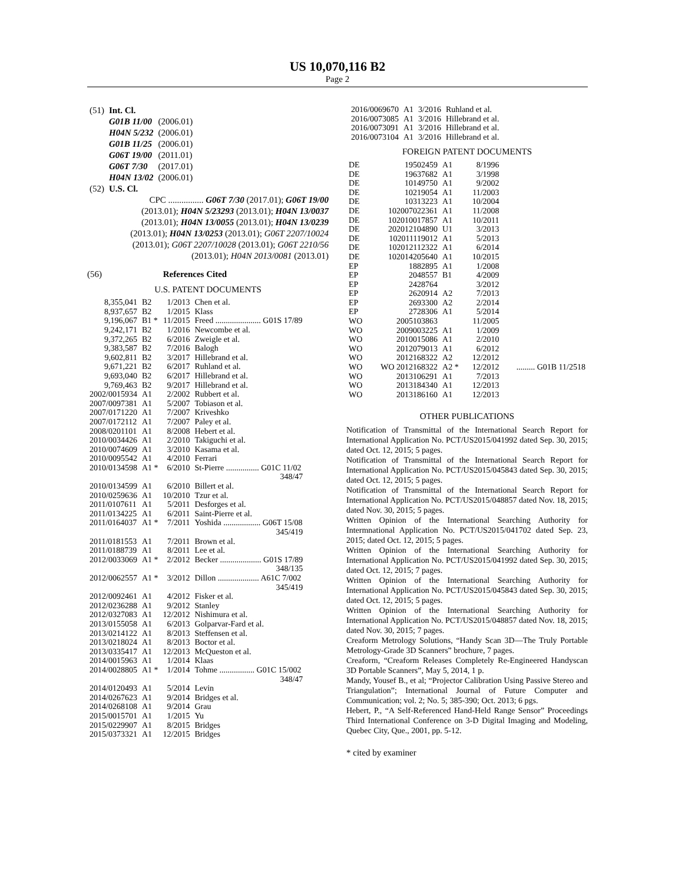US 10,070,116 B2
Page 2
| (51) | Int. Cl. | |
| | G01B 11/00 | (2006.01) |
| | H04N 5/232 | (2006.01) |
| | G01B 11/25 | (2006.01) |
| | G06T 19/00 | (2011.01) |
| | G06T 7/30 | (2017.01) |
| | H04N 13/02 | (2006.01) |
| (52) | U.S. Cl. | |
CPC ................ G06T 7/30 (2017.01); G06T 19/00 (2013.01); H04N 5/23293 (2013.01); H04N 13/0037 (2013.01); H04N 13/0055 (2013.01); H04N 13/0239 (2013.01); H04N 13/0253 (2013.01); G06T 2207/10024 (2013.01); G06T 2207/10028 (2013.01); G06T 2210/56 (2013.01); H04N 2013/0081 (2013.01)
(56) References Cited
U.S. PATENT DOCUMENTS
| 8,355,041 | B2 | 1/2013 | Chen et al. |
| 8,937,657 | B2 | 1/2015 | Klass |
| 9,196,067 | B1 * | 11/2015 | Freed ...................... G01S 17/89 |
| 9,242,171 | B2 | 1/2016 | Newcombe et al. |
| 9,372,265 | B2 | 6/2016 | Zweigle et al. |
| 9,383,587 | B2 | 7/2016 | Balogh |
| 9,602,811 | B2 | 3/2017 | Hillebrand et al. |
| 9,671,221 | B2 | 6/2017 | Ruhland et al. |
| 9,693,040 | B2 | 6/2017 | Hillebrand et al. |
| 9,769,463 | B2 | 9/2017 | Hillebrand et al. |
| 2002/0015934 | A1 | 2/2002 | Rubbert et al. |
| 2007/0097381 | A1 | 5/2007 | Tobiason et al. |
| 2007/0171220 | A1 | 7/2007 | Kriveshko |
| 2007/0172112 | A1 | 7/2007 | Paley et al. |
| 2008/0201101 | A1 | 8/2008 | Hebert et al. |
| 2010/0034426 | A1 | 2/2010 | Takiguchi et al. |
| 2010/0074609 | A1 | 3/2010 | Kasama et al. |
| 2010/0095542 | A1 | 4/2010 | Ferrari |
| 2010/0134598 | A1 * | 6/2010 | St-Pierre ................ G01C 11/02 348/47 |
| 2010/0134599 | A1 | 6/2010 | Billert et al. |
| 2010/0259636 | A1 | 10/2010 | Tzur et al. |
| 2011/0107611 | A1 | 5/2011 | Desforges et al. |
| 2011/0134225 | A1 | 6/2011 | Saint-Pierre et al. |
| 2011/0164037 | A1 * | 7/2011 | Yoshida .................. G06T 15/08 345/419 |
| 2011/0181553 | A1 | 7/2011 | Brown et al. |
| 2011/0188739 | A1 | 8/2011 | Lee et al. |
| 2012/0033069 | A1 * | 2/2012 | Becker .................... G01S 17/89 348/135 |
| 2012/0062557 | A1 * | 3/2012 | Dillon .................... A61C 7/002 345/419 |
| 2012/0092461 | A1 | 4/2012 | Fisker et al. |
| 2012/0236288 | A1 | 9/2012 | Stanley |
| 2012/0327083 | A1 | 12/2012 | Nishimura et al. |
| 2013/0155058 | A1 | 6/2013 | Golparvar-Fard et al. |
| 2013/0214122 | A1 | 8/2013 | Steffensen et al. |
| 2013/0218024 | A1 | 8/2013 | Boctor et al. |
| 2013/0335417 | A1 | 12/2013 | McQueston et al. |
| 2014/0015963 | A1 | 1/2014 | Klaas |
| 2014/0028805 | A1 * | 1/2014 | Tohme ................. G01C 15/002 348/47 |
| 2014/0120493 | A1 | 5/2014 | Levin |
| 2014/0267623 | A1 | 9/2014 | Bridges et al. |
| 2014/0268108 | A1 | 9/2014 | Grau |
| 2015/0015701 | A1 | 1/2015 | Yu |
| 2015/0229907 | A1 | 8/2015 | Bridges |
| 2015/0373321 | A1 | 12/2015 | Bridges |
| 2016/0069670 | A1 | 3/2016 | Ruhland et al. |
| 2016/0073085 | A1 | 3/2016 | Hillebrand et al. |
| 2016/0073091 | A1 | 3/2016 | Hillebrand et al. |
| 2016/0073104 | A1 | 3/2016 | Hillebrand et al. |
FOREIGN PATENT DOCUMENTS
| DE | 19502459 | A1 | 8/1996 | |
| DE | 19637682 | A1 | 3/1998 | |
| DE | 10149750 | A1 | 9/2002 | |
| DE | 10219054 | A1 | 11/2003 | |
| DE | 10313223 | A1 | 10/2004 | |
| DE | 102007022361 | A1 | 11/2008 | |
| DE | 102010017857 | A1 | 10/2011 | |
| DE | 202012104890 | U1 | 3/2013 | |
| DE | 102011119012 | A1 | 5/2013 | |
| DE | 102012112322 | A1 | 6/2014 | |
| DE | 102014205640 | A1 | 10/2015 | |
| EP | 1882895 | A1 | 1/2008 | |
| EP | 2048557 | B1 | 4/2009 | |
| EP | 2428764 | | 3/2012 | |
| EP | 2620914 | A2 | 7/2013 | |
| EP | 2693300 | A2 | 2/2014 | |
| EP | 2728306 | A1 | 5/2014 | |
| WO | 2005103863 | | 11/2005 | |
| WO | 2009003225 | A1 | 1/2009 | |
| WO | 2010015086 | A1 | 2/2010 | |
| WO | 2012079013 | A1 | 6/2012 | |
| WO | 2012168322 | A2 | 12/2012 | |
| WO | WO 2012168322 | A2 * | 12/2012 | ......... G01B 11/2518 |
| WO | 2013106291 | A1 | 7/2013 | |
| WO | 2013184340 | A1 | 12/2013 | |
| WO | 2013186160 | A1 | 12/2013 | |
OTHER PUBLICATIONS
Notification of Transmittal of the International Search Report for International Application No. PCT/US2015/041992 dated Sep. 30, 2015; dated Oct. 12, 2015; 5 pages.
Notification of Transmittal of the International Search Report for International Application No. PCT/US2015/045843 dated Sep. 30, 2015; dated Oct. 12, 2015; 5 pages.
Notification of Transmittal of the International Search Report for International Application No. PCT/US2015/048857 dated Nov. 18, 2015; dated Nov. 30, 2015; 5 pages.
Written Opinion of the International Searching Authority for Intermnational Application No. PCT/US2015/041702 dated Sep. 23, 2015; dated Oct. 12, 2015; 5 pages.
Written Opinion of the International Searching Authority for International Application No. PCT/US2015/041992 dated Sep. 30, 2015; dated Oct. 12, 2015; 7 pages.
Written Opinion of the International Searching Authority for International Application No. PCT/US2015/045843 dated Sep. 30, 2015; dated Oct. 12, 2015; 5 pages.
Written Opinion of the International Searching Authority for International Application No. PCT/US2015/048857 dated Nov. 18, 2015; dated Nov. 30, 2015; 7 pages.
Creaform Metrology Solutions, “Handy Scan 3D—The Truly Portable Metrology-Grade 3D Scanners” brochure, 7 pages.
Creaform, “Creaform Releases Completely Re-Engineered Handyscan 3D Portable Scanners”, May 5, 2014, 1 p.
Mandy, Yousef B., et al; “Projector Calibration Using Passive Stereo and Triangulation”; International Journal of Future Computer and Communication; vol. 2; No. 5; 385-390; Oct. 2013; 6 pgs.
Hebert, P., “A Self-Referenced Hand-Held Range Sensor” Proceedings Third International Conference on 3-D Digital Imaging and Modeling, Quebec City, Que., 2001, pp. 5-12.
* cited by examiner